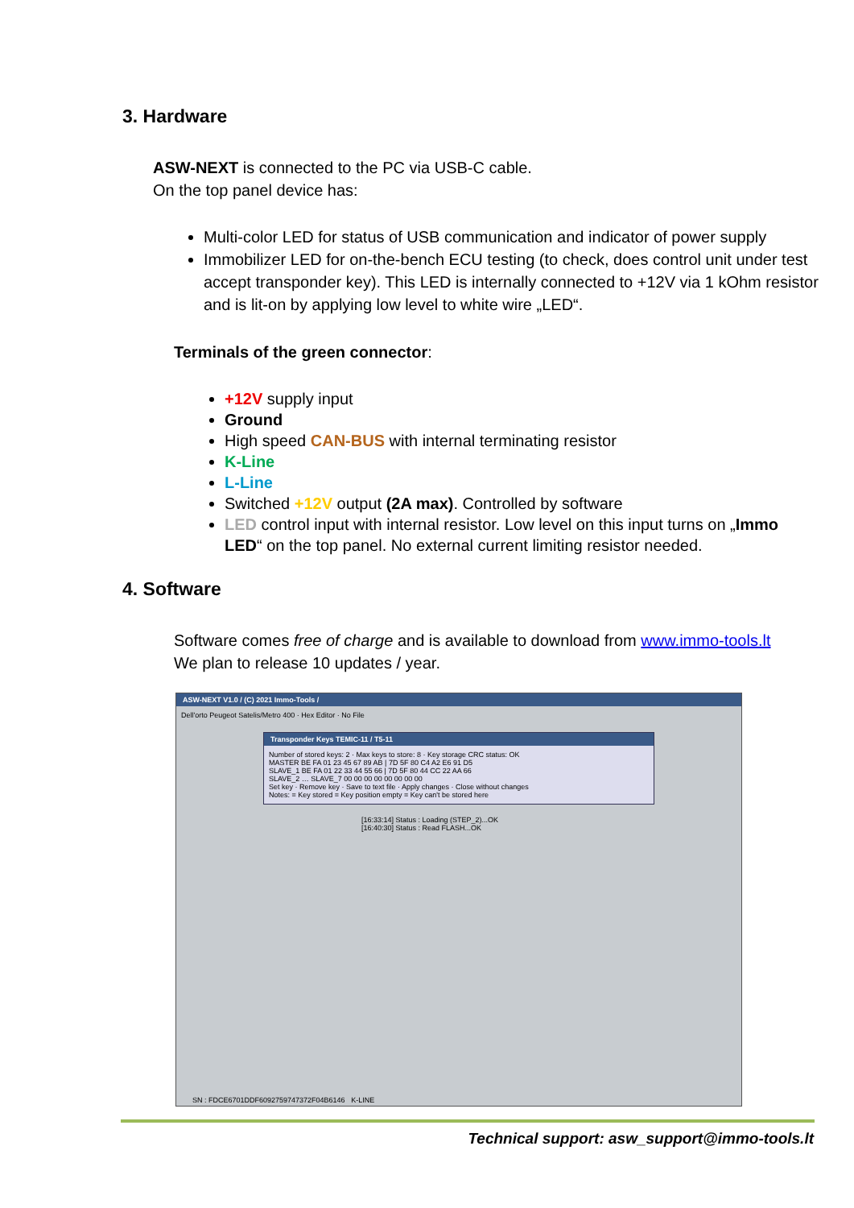3. Hardware
ASW-NEXT is connected to the PC via USB-C cable.
On the top panel device has:
Multi-color LED for status of USB communication and indicator of power supply
Immobilizer LED for on-the-bench ECU testing (to check, does control unit under test accept transponder key). This LED is internally connected to +12V via 1 kOhm resistor and is lit-on by applying low level to white wire „LED“.
Terminals of the green connector:
+12V supply input
Ground
High speed CAN-BUS with internal terminating resistor
K-Line
L-Line
Switched +12V output (2A max). Controlled by software
LED control input with internal resistor. Low level on this input turns on „Immo LED“ on the top panel. No external current limiting resistor needed.
4. Software
Software comes free of charge and is available to download from www.immo-tools.lt
We plan to release 10 updates / year.
ASW-NEXT V1.0 / (C) 2021 Immo-Tools /
Dell'orto Peugeot Satelis/Metro 400 · Hex Editor · No File
Transponder Keys TEMIC-11 / T5-11
Number of stored keys: 2 · Max keys to store: 8 · Key storage CRC status: OK
MASTER BE FA 01 23 45 67 89 AB | 7D 5F 80 C4 A2 E6 91 D5
SLAVE_1 BE FA 01 22 33 44 55 66 | 7D 5F 80 44 CC 22 AA 66
SLAVE_2 … SLAVE_7 00 00 00 00 00 00 00 00
Set key · Remove key · Save to text file · Apply changes · Close without changes
Notes: = Key stored = Key position empty = Key can't be stored here
[16:33:14] Status : Loading (STEP_2)...OK
[16:40:30] Status : Read FLASH...OK
SN : FDCE6701DDF6092759747372F04B6146 K-LINE
Technical support: asw_support@immo-tools.lt